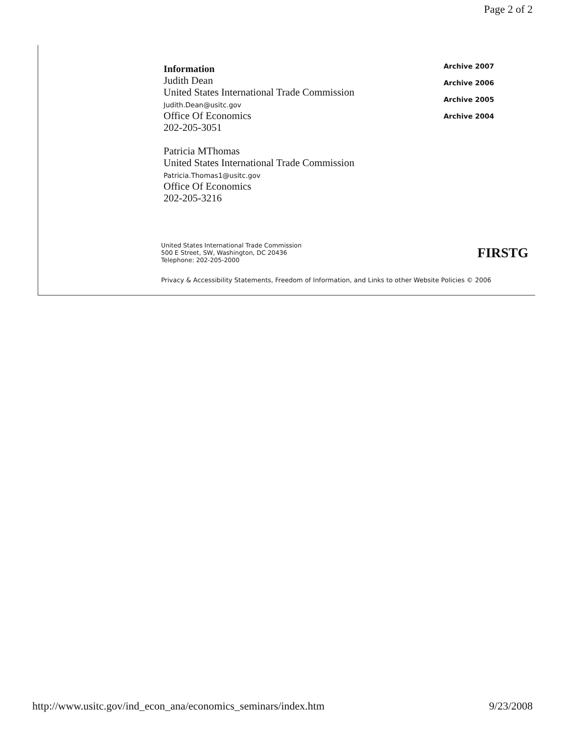Page 2 of 2
Information
Judith Dean
United States International Trade Commission
Judith.Dean@usitc.gov
Office Of Economics
202-205-3051
Patricia MThomas
United States International Trade Commission
Patricia.Thomas1@usitc.gov
Office Of Economics
202-205-3216
Archive 2007
Archive 2006
Archive 2005
Archive 2004
United States International Trade Commission
500 E Street, SW, Washington, DC 20436
Telephone: 202-205-2000
FIRSTG
Privacy & Accessibility Statements, Freedom of Information, and Links to other Website Policies © 2006
http://www.usitc.gov/ind_econ_ana/economics_seminars/index.htm 9/23/2008